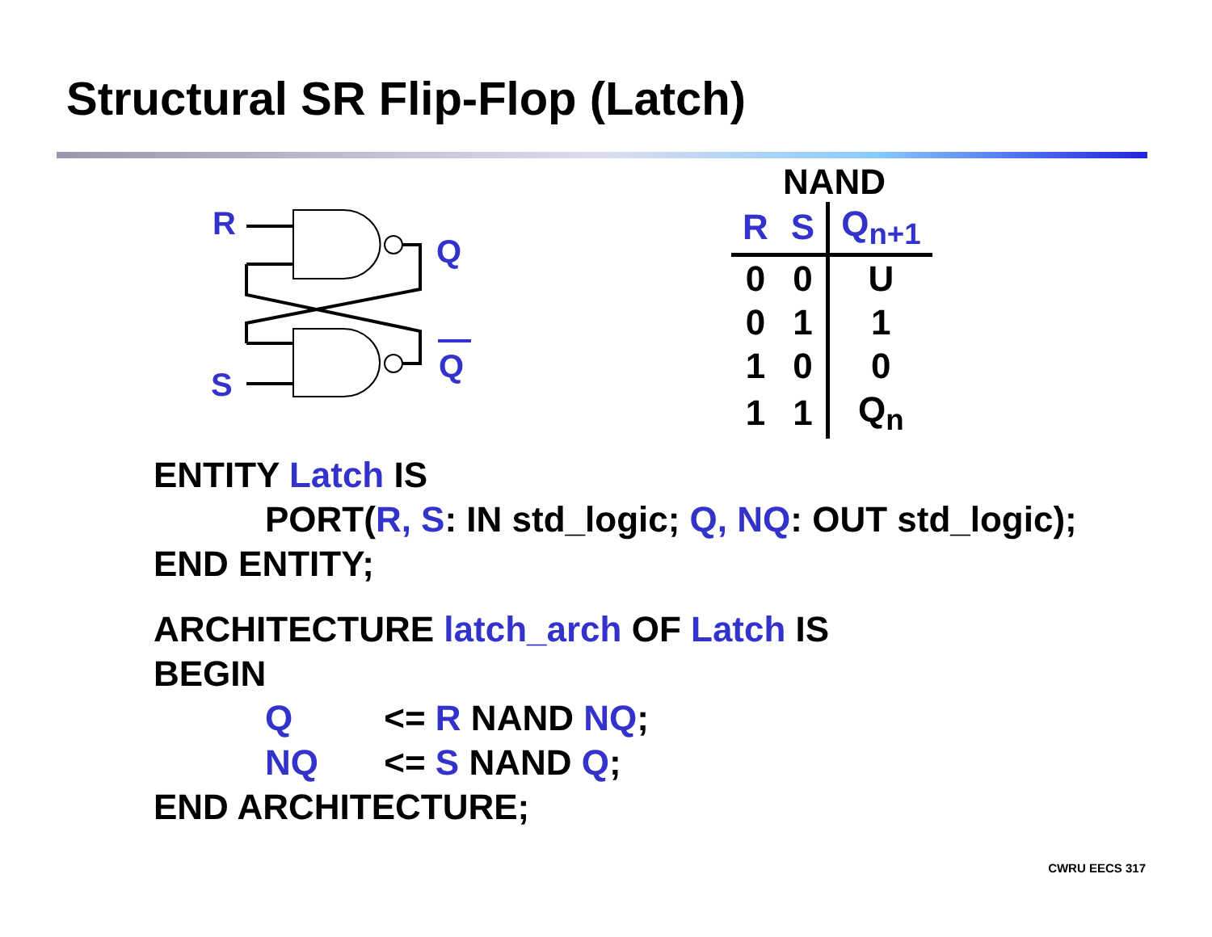Structural SR Flip-Flop (Latch)
R
Q
S
Q
NAND
| R | S | Q<sub>n+1</sub> |
| --- | --- | --- |
| 0 | 0 | U |
| 0 | 1 | 1 |
| 1 | 0 | 0 |
| 1 | 1 | Q<sub>n</sub> |
ENTITY Latch IS
PORT(R, S: IN std_logic; Q, NQ: OUT std_logic);
END ENTITY;
ARCHITECTURE latch_arch OF Latch IS
BEGIN
Q <= R NAND NQ;
NQ <= S NAND Q;
END ARCHITECTURE;
CWRU EECS 317